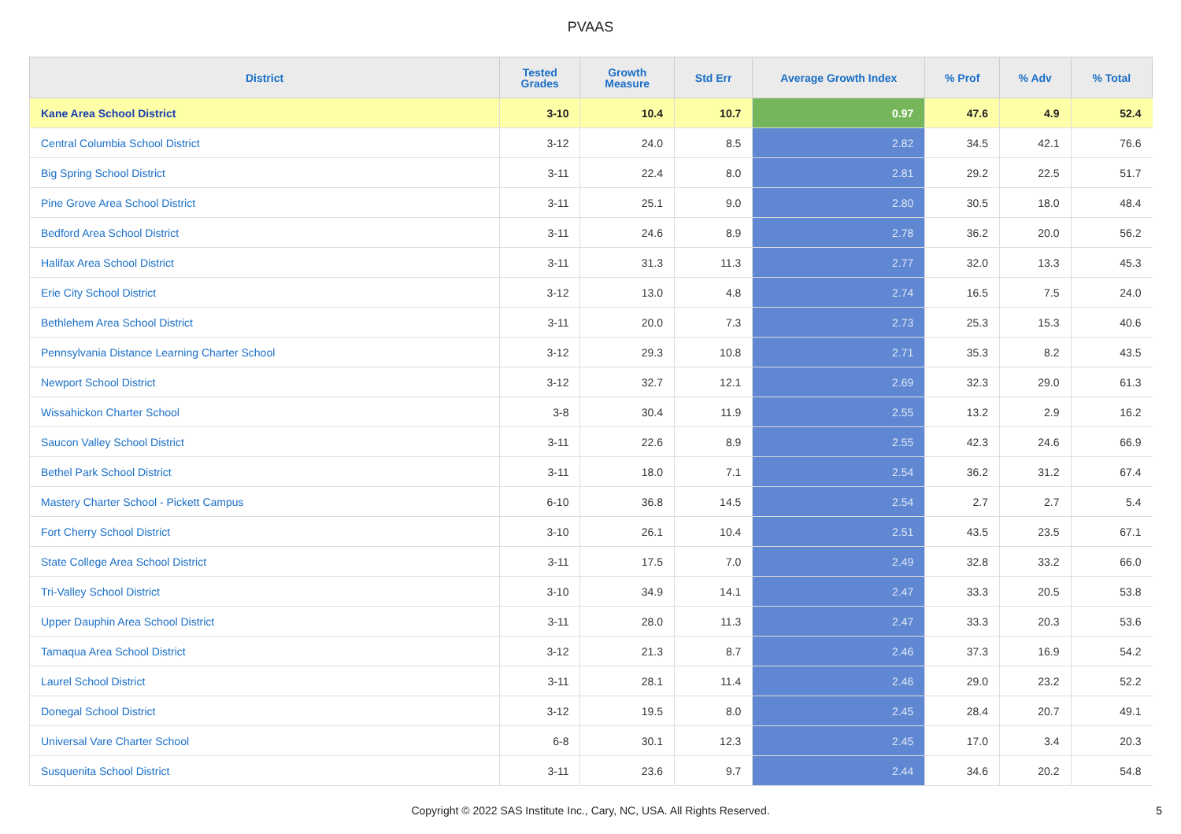PVAAS
| District | Tested Grades | Growth Measure | Std Err | Average Growth Index | % Prof | % Adv | % Total |
| --- | --- | --- | --- | --- | --- | --- | --- |
| Kane Area School District | 3-10 | 10.4 | 10.7 | 0.97 | 47.6 | 4.9 | 52.4 |
| Central Columbia School District | 3-12 | 24.0 | 8.5 | 2.82 | 34.5 | 42.1 | 76.6 |
| Big Spring School District | 3-11 | 22.4 | 8.0 | 2.81 | 29.2 | 22.5 | 51.7 |
| Pine Grove Area School District | 3-11 | 25.1 | 9.0 | 2.80 | 30.5 | 18.0 | 48.4 |
| Bedford Area School District | 3-11 | 24.6 | 8.9 | 2.78 | 36.2 | 20.0 | 56.2 |
| Halifax Area School District | 3-11 | 31.3 | 11.3 | 2.77 | 32.0 | 13.3 | 45.3 |
| Erie City School District | 3-12 | 13.0 | 4.8 | 2.74 | 16.5 | 7.5 | 24.0 |
| Bethlehem Area School District | 3-11 | 20.0 | 7.3 | 2.73 | 25.3 | 15.3 | 40.6 |
| Pennsylvania Distance Learning Charter School | 3-12 | 29.3 | 10.8 | 2.71 | 35.3 | 8.2 | 43.5 |
| Newport School District | 3-12 | 32.7 | 12.1 | 2.69 | 32.3 | 29.0 | 61.3 |
| Wissahickon Charter School | 3-8 | 30.4 | 11.9 | 2.55 | 13.2 | 2.9 | 16.2 |
| Saucon Valley School District | 3-11 | 22.6 | 8.9 | 2.55 | 42.3 | 24.6 | 66.9 |
| Bethel Park School District | 3-11 | 18.0 | 7.1 | 2.54 | 36.2 | 31.2 | 67.4 |
| Mastery Charter School - Pickett Campus | 6-10 | 36.8 | 14.5 | 2.54 | 2.7 | 2.7 | 5.4 |
| Fort Cherry School District | 3-10 | 26.1 | 10.4 | 2.51 | 43.5 | 23.5 | 67.1 |
| State College Area School District | 3-11 | 17.5 | 7.0 | 2.49 | 32.8 | 33.2 | 66.0 |
| Tri-Valley School District | 3-10 | 34.9 | 14.1 | 2.47 | 33.3 | 20.5 | 53.8 |
| Upper Dauphin Area School District | 3-11 | 28.0 | 11.3 | 2.47 | 33.3 | 20.3 | 53.6 |
| Tamaqua Area School District | 3-12 | 21.3 | 8.7 | 2.46 | 37.3 | 16.9 | 54.2 |
| Laurel School District | 3-11 | 28.1 | 11.4 | 2.46 | 29.0 | 23.2 | 52.2 |
| Donegal School District | 3-12 | 19.5 | 8.0 | 2.45 | 28.4 | 20.7 | 49.1 |
| Universal Vare Charter School | 6-8 | 30.1 | 12.3 | 2.45 | 17.0 | 3.4 | 20.3 |
| Susquenita School District | 3-11 | 23.6 | 9.7 | 2.44 | 34.6 | 20.2 | 54.8 |
Copyright © 2022 SAS Institute Inc., Cary, NC, USA. All Rights Reserved. 5